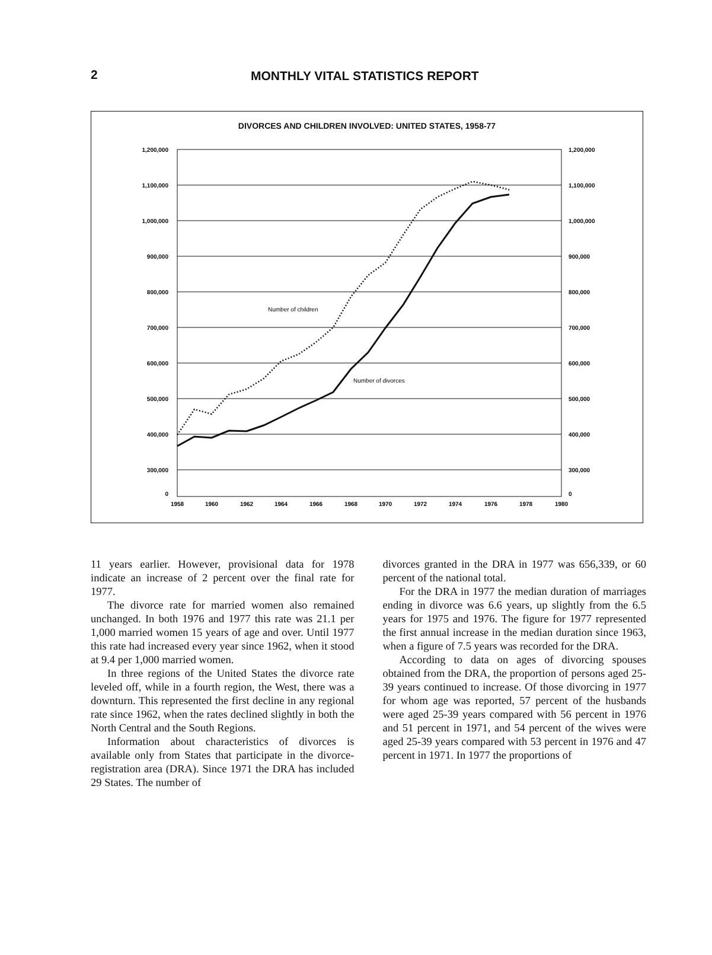2 MONTHLY VITAL STATISTICS REPORT
DIVORCES AND CHILDREN INVOLVED: UNITED STATES, 1958-77
1,200,000
1,100,000
1,000,000
900,000
800,000
700,000
600,000
500,000
400,000
300,000
0
1,200,000
1,100,000
1,000,000
900,000
800,000
700,000
600,000
500,000
400,000
300,000
0
1958
1960
1962
1964
1966
1968
1970
1972
1974
1976
1978
1980
Number of children
Number of divorces
11 years earlier. However, provisional data for 1978 indicate an increase of 2 percent over the final rate for 1977.
The divorce rate for married women also remained unchanged. In both 1976 and 1977 this rate was 21.1 per 1,000 married women 15 years of age and over. Until 1977 this rate had increased every year since 1962, when it stood at 9.4 per 1,000 married women.
In three regions of the United States the divorce rate leveled off, while in a fourth region, the West, there was a downturn. This represented the first decline in any regional rate since 1962, when the rates declined slightly in both the North Central and the South Regions.
Information about characteristics of divorces is available only from States that participate in the divorce-registration area (DRA). Since 1971 the DRA has included 29 States. The number of
divorces granted in the DRA in 1977 was 656,339, or 60 percent of the national total.
For the DRA in 1977 the median duration of marriages ending in divorce was 6.6 years, up slightly from the 6.5 years for 1975 and 1976. The figure for 1977 represented the first annual increase in the median duration since 1963, when a figure of 7.5 years was recorded for the DRA.
According to data on ages of divorcing spouses obtained from the DRA, the proportion of persons aged 25-39 years continued to increase. Of those divorcing in 1977 for whom age was reported, 57 percent of the husbands were aged 25-39 years compared with 56 percent in 1976 and 51 percent in 1971, and 54 percent of the wives were aged 25-39 years compared with 53 percent in 1976 and 47 percent in 1971. In 1977 the proportions of